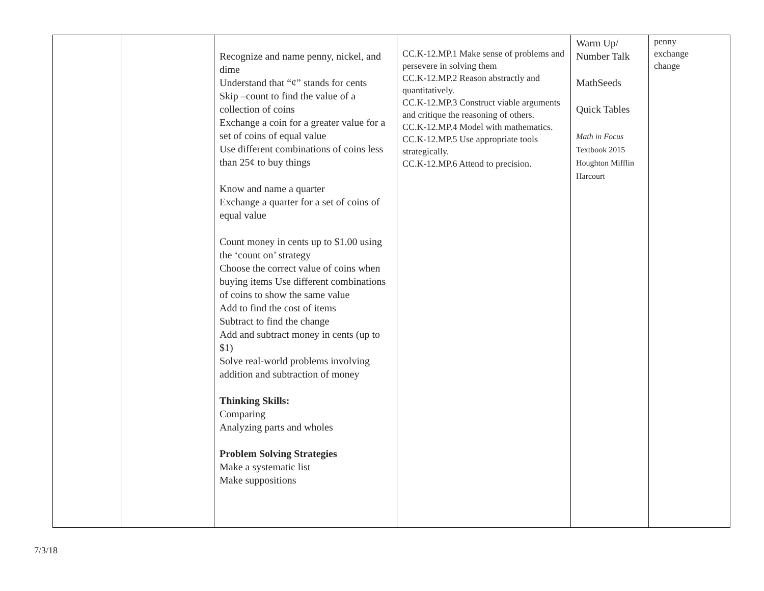| | | Recognize and name penny, nickel, and dime Understand that “¢” stands for cents Skip –count to find the value of a collection of coins Exchange a coin for a greater value for a set of coins of equal value Use different combinations of coins less than 25¢ to buy things Know and name a quarter Exchange a quarter for a set of coins of equal value Count money in cents up to $1.00 using the ‘count on’ strategy Choose the correct value of coins when buying items Use different combinations of coins to show the same value Add to find the cost of items Subtract to find the change Add and subtract money in cents (up to $1) Solve real-world problems involving addition and subtraction of money Thinking Skills: Comparing Analyzing parts and wholes Problem Solving Strategies Make a systematic list Make suppositions | CC.K-12.MP.1 Make sense of problems and persevere in solving them CC.K-12.MP.2 Reason abstractly and quantitatively. CC.K-12.MP.3 Construct viable arguments and critique the reasoning of others. CC.K-12.MP.4 Model with mathematics. CC.K-12.MP.5 Use appropriate tools strategically. CC.K-12.MP.6 Attend to precision. | Warm Up/ Number Talk MathSeeds Quick Tables Math in Focus Textbook 2015 Houghton Mifflin Harcourt | penny exchange change |
7/3/18